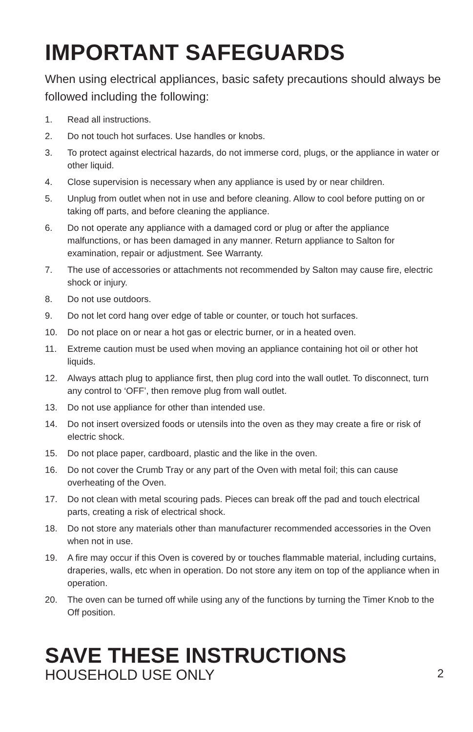IMPORTANT SAFEGUARDS
When using electrical appliances, basic safety precautions should always be followed including the following:
1. Read all instructions.
2. Do not touch hot surfaces. Use handles or knobs.
3. To protect against electrical hazards, do not immerse cord, plugs, or the appliance in water or other liquid.
4. Close supervision is necessary when any appliance is used by or near children.
5. Unplug from outlet when not in use and before cleaning. Allow to cool before putting on or taking off parts, and before cleaning the appliance.
6. Do not operate any appliance with a damaged cord or plug or after the appliance malfunctions, or has been damaged in any manner. Return appliance to Salton for examination, repair or adjustment. See Warranty.
7. The use of accessories or attachments not recommended by Salton may cause fire, electric shock or injury.
8. Do not use outdoors.
9. Do not let cord hang over edge of table or counter, or touch hot surfaces.
10. Do not place on or near a hot gas or electric burner, or in a heated oven.
11. Extreme caution must be used when moving an appliance containing hot oil or other hot liquids.
12. Always attach plug to appliance first, then plug cord into the wall outlet. To disconnect, turn any control to ‘OFF’, then remove plug from wall outlet.
13. Do not use appliance for other than intended use.
14. Do not insert oversized foods or utensils into the oven as they may create a fire or risk of electric shock.
15. Do not place paper, cardboard, plastic and the like in the oven.
16. Do not cover the Crumb Tray or any part of the Oven with metal foil; this can cause overheating of the Oven.
17. Do not clean with metal scouring pads. Pieces can break off the pad and touch electrical parts, creating a risk of electrical shock.
18. Do not store any materials other than manufacturer recommended accessories in the Oven when not in use.
19. A fire may occur if this Oven is covered by or touches flammable material, including curtains, draperies, walls, etc when in operation. Do not store any item on top of the appliance when in operation.
20. The oven can be turned off while using any of the functions by turning the Timer Knob to the Off position.
SAVE THESE INSTRUCTIONS
HOUSEHOLD USE ONLY
2